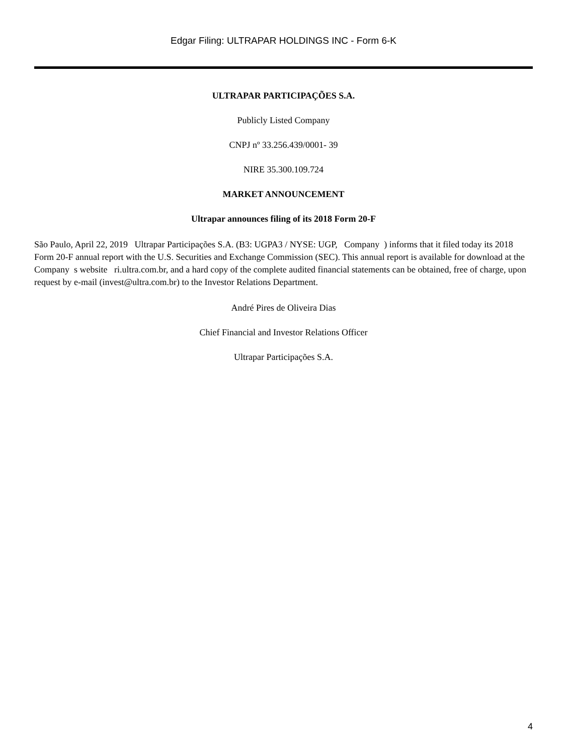Edgar Filing: ULTRAPAR HOLDINGS INC - Form 6-K
ULTRAPAR PARTICIPAÇÕES S.A.
Publicly Listed Company
CNPJ nº 33.256.439/0001- 39
NIRE 35.300.109.724
MARKET ANNOUNCEMENT
Ultrapar announces filing of its 2018 Form 20-F
São Paulo, April 22, 2019 Ultrapar Participações S.A. (B3: UGPA3 / NYSE: UGP, Company ) informs that it filed today its 2018 Form 20-F annual report with the U.S. Securities and Exchange Commission (SEC). This annual report is available for download at the Company s website ri.ultra.com.br, and a hard copy of the complete audited financial statements can be obtained, free of charge, upon request by e-mail (invest@ultra.com.br) to the Investor Relations Department.
André Pires de Oliveira Dias
Chief Financial and Investor Relations Officer
Ultrapar Participações S.A.
4